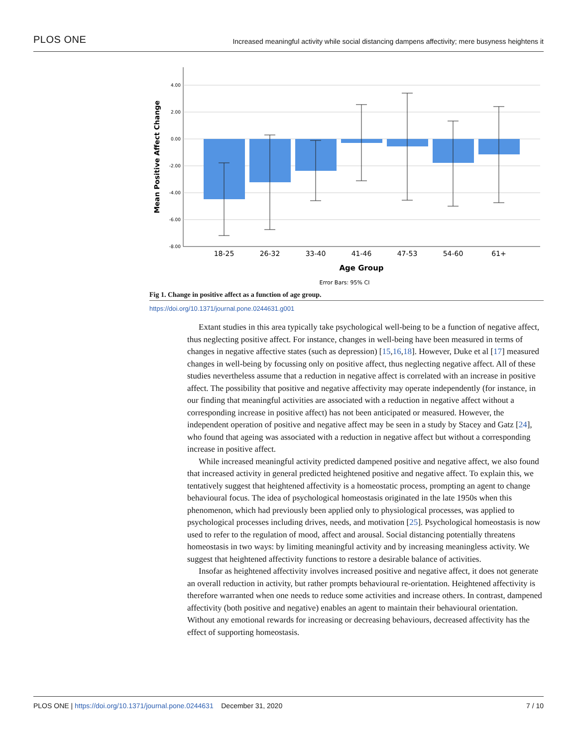PLOS ONE Increased meaningful activity while social distancing dampens affectivity; mere busyness heightens it
4.00
2.00
0.00
-2.00
-4.00
-6.00
-8.00
18-25
26-32
33-40
41-46
47-53
54-60
61+
Age Group
Error Bars: 95% CI
Mean Positive Affect Change
Fig 1. Change in positive affect as a function of age group.
https://doi.org/10.1371/journal.pone.0244631.g001
Extant studies in this area typically take psychological well-being to be a function of negative affect, thus neglecting positive affect. For instance, changes in well-being have been measured in terms of changes in negative affective states (such as depression) [15,16,18]. However, Duke et al [17] measured changes in well-being by focussing only on positive affect, thus neglecting negative affect. All of these studies nevertheless assume that a reduction in negative affect is correlated with an increase in positive affect. The possibility that positive and negative affectivity may operate independently (for instance, in our finding that meaningful activities are associated with a reduction in negative affect without a corresponding increase in positive affect) has not been anticipated or measured. However, the independent operation of positive and negative affect may be seen in a study by Stacey and Gatz [24], who found that ageing was associated with a reduction in negative affect but without a corresponding increase in positive affect.
While increased meaningful activity predicted dampened positive and negative affect, we also found that increased activity in general predicted heightened positive and negative affect. To explain this, we tentatively suggest that heightened affectivity is a homeostatic process, prompting an agent to change behavioural focus. The idea of psychological homeostasis originated in the late 1950s when this phenomenon, which had previously been applied only to physiological processes, was applied to psychological processes including drives, needs, and motivation [25]. Psychological homeostasis is now used to refer to the regulation of mood, affect and arousal. Social distancing potentially threatens homeostasis in two ways: by limiting meaningful activity and by increasing meaningless activity. We suggest that heightened affectivity functions to restore a desirable balance of activities.
Insofar as heightened affectivity involves increased positive and negative affect, it does not generate an overall reduction in activity, but rather prompts behavioural re-orientation. Heightened affectivity is therefore warranted when one needs to reduce some activities and increase others. In contrast, dampened affectivity (both positive and negative) enables an agent to maintain their behavioural orientation. Without any emotional rewards for increasing or decreasing behaviours, decreased affectivity has the effect of supporting homeostasis.
PLOS ONE | https://doi.org/10.1371/journal.pone.0244631 December 31, 2020 7 / 10